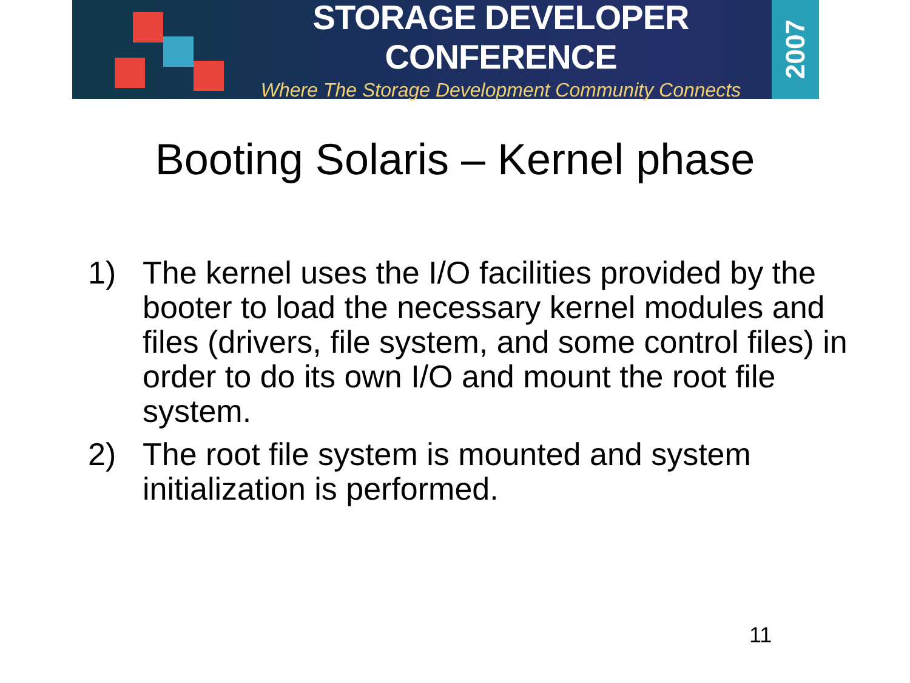STORAGE DEVELOPER CONFERENCE
Where The Storage Development Community Connects
2007
Booting Solaris – Kernel phase
1) The kernel uses the I/O facilities provided by the booter to load the necessary kernel modules and files (drivers, file system, and some control files) in order to do its own I/O and mount the root file system.
2) The root file system is mounted and system initialization is performed.
11